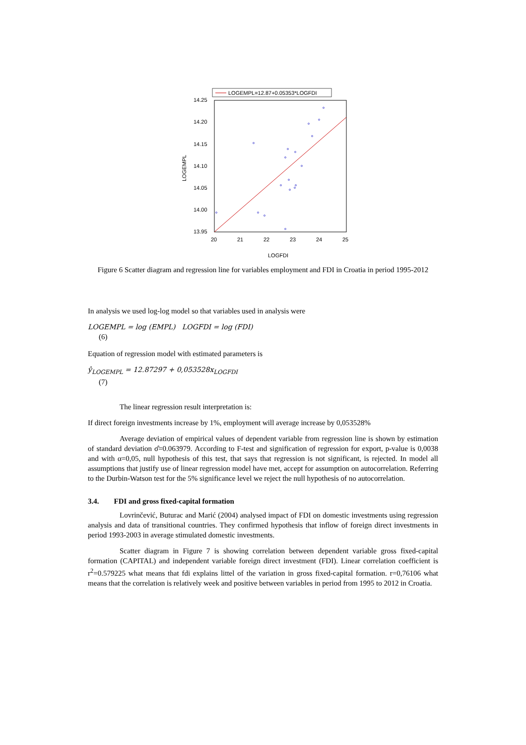LOGEMPL=12.87+0.05353*LOGFDI
14.25
14.20
14.15
14.10
14.05
14.00
13.95
20
21
22
23
24
25
LOGFDI
LOGEMPL
Figure 6 Scatter diagram and regression line for variables employment and FDI in Croatia in period 1995-2012
In analysis we used log-log model so that variables used in analysis were
LOGEMPL = log (EMPL) LOGFDI = log (FDI)
(6)
Equation of regression model with estimated parameters is
ŷ<sub>LOGEMPL</sub> = 12.87297 + 0,053528x<sub>LOGFDI</sub>
(7)
The linear regression result interpretation is:
If direct foreign investments increase by 1%, employment will average increase by 0,053528%
Average deviation of empirical values of dependent variable from regression line is shown by estimation of standard deviation σ̂=0.063979. According to F-test and signification of regression for export, p-value is 0,0038 and with α=0,05, null hypothesis of this test, that says that regression is not significant, is rejected. In model all assumptions that justify use of linear regression model have met, accept for assumption on autocorrelation. Referring to the Durbin-Watson test for the 5% significance level we reject the null hypothesis of no autocorrelation.
3.4. FDI and gross fixed-capital formation
Lovrinčević, Buturac and Marić (2004) analysed impact of FDI on domestic investments using regression analysis and data of transitional countries. They confirmed hypothesis that inflow of foreign direct investments in period 1993-2003 in average stimulated domestic investments.
Scatter diagram in Figure 7 is showing correlation between dependent variable gross fixed-capital formation (CAPITAL) and independent variable foreign direct investment (FDI). Linear correlation coefficient is r<sup>2</sup>=0.579225 what means that fdi explains littel of the variation in gross fixed-capital formation. r=0,76106 what means that the correlation is relatively week and positive between variables in period from 1995 to 2012 in Croatia.